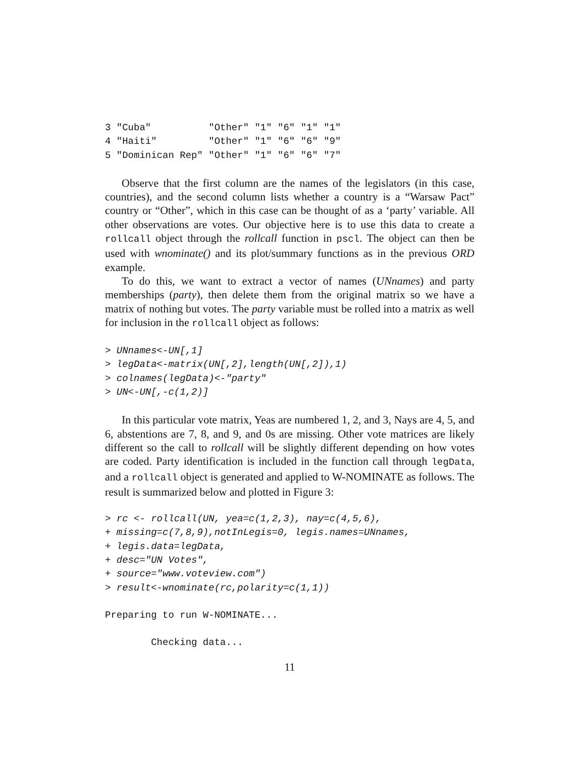3 "Cuba"          "Other" "1" "6" "1" "1"
4 "Haiti"         "Other" "1" "6" "6" "9"
5 "Dominican Rep" "Other" "1" "6" "6" "7"
Observe that the first column are the names of the legislators (in this case, countries), and the second column lists whether a country is a “Warsaw Pact” country or “Other”, which in this case can be thought of as a ‘party’ variable. All other observations are votes. Our objective here is to use this data to create a rollcall object through the rollcall function in pscl. The object can then be used with wnominate() and its plot/summary functions as in the previous ORD example.
To do this, we want to extract a vector of names (UNnames) and party memberships (party), then delete them from the original matrix so we have a matrix of nothing but votes. The party variable must be rolled into a matrix as well for inclusion in the rollcall object as follows:
> UNnames<-UN[,1]
> legData<-matrix(UN[,2],length(UN[,2]),1)
> colnames(legData)<-"party"
> UN<-UN[,-c(1,2)]
In this particular vote matrix, Yeas are numbered 1, 2, and 3, Nays are 4, 5, and 6, abstentions are 7, 8, and 9, and 0s are missing. Other vote matrices are likely different so the call to rollcall will be slightly different depending on how votes are coded. Party identification is included in the function call through legData, and a rollcall object is generated and applied to W-NOMINATE as follows. The result is summarized below and plotted in Figure 3:
> rc <- rollcall(UN, yea=c(1,2,3), nay=c(4,5,6),
+ missing=c(7,8,9),notInLegis=0, legis.names=UNnames,
+ legis.data=legData,
+ desc="UN Votes",
+ source="www.voteview.com")
> result<-wnominate(rc,polarity=c(1,1))
Preparing to run W-NOMINATE...
        Checking data...
11